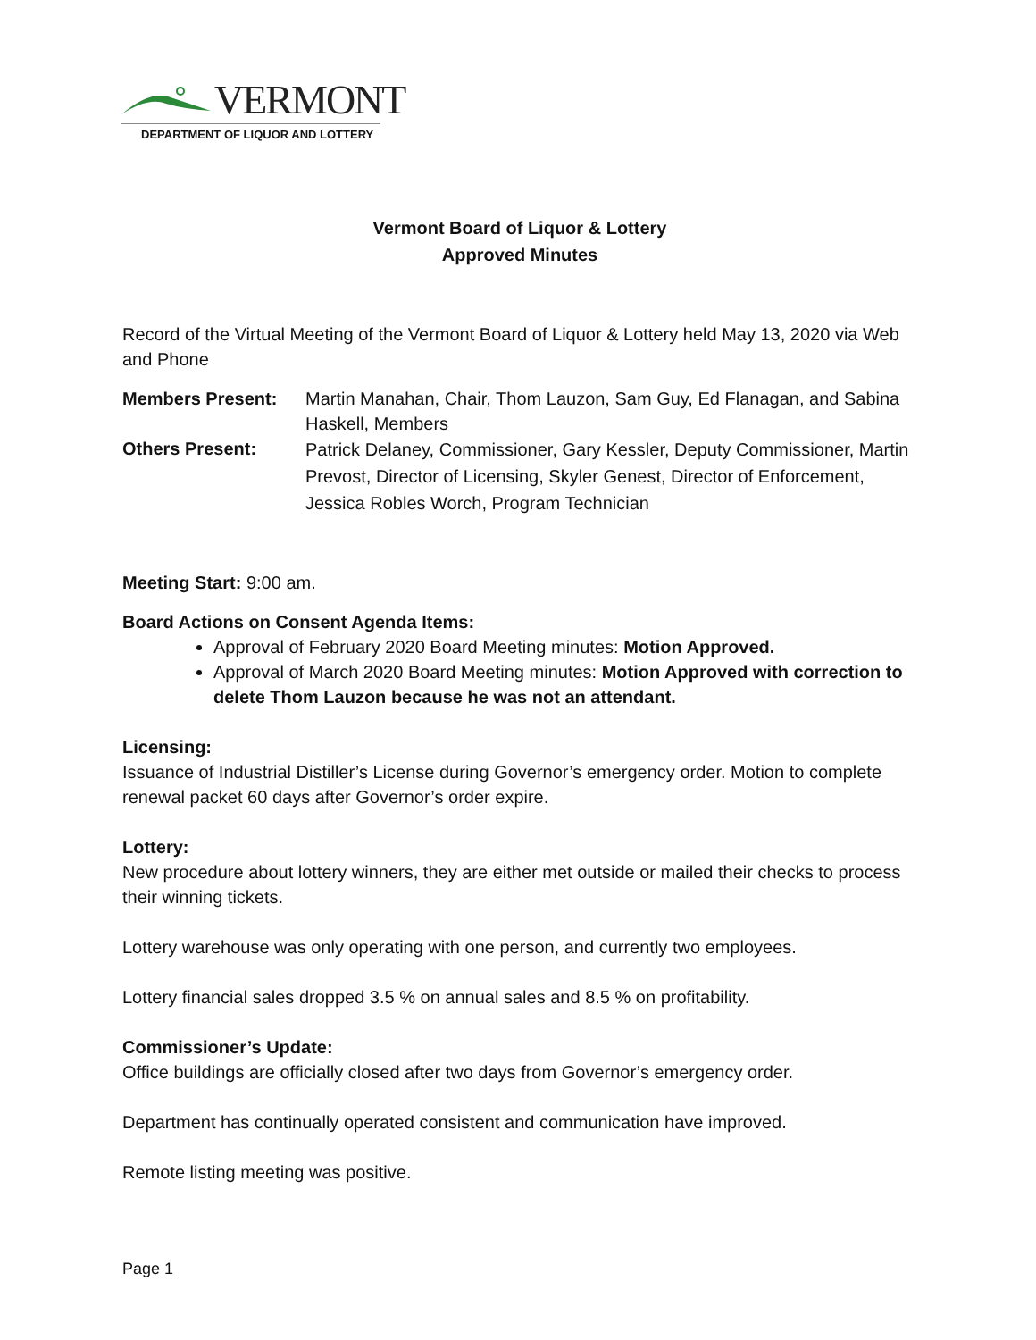VERMONT
DEPARTMENT OF LIQUOR AND LOTTERY
Vermont Board of Liquor & Lottery
Approved Minutes
Record of the Virtual Meeting of the Vermont Board of Liquor & Lottery held May 13, 2020 via Web and Phone
Members Present: Martin Manahan, Chair, Thom Lauzon, Sam Guy, Ed Flanagan, and Sabina Haskell, Members
Others Present:
Patrick Delaney, Commissioner, Gary Kessler, Deputy Commissioner, Martin Prevost, Director of Licensing, Skyler Genest, Director of Enforcement, Jessica Robles Worch, Program Technician
Meeting Start: 9:00 am.
Board Actions on Consent Agenda Items:
Approval of February 2020 Board Meeting minutes: Motion Approved.
Approval of March 2020 Board Meeting minutes: Motion Approved with correction to delete Thom Lauzon because he was not an attendant.
Licensing:
Issuance of Industrial Distiller’s License during Governor’s emergency order. Motion to complete renewal packet 60 days after Governor’s order expire.
Lottery:
New procedure about lottery winners, they are either met outside or mailed their checks to process their winning tickets.
Lottery warehouse was only operating with one person, and currently two employees.
Lottery financial sales dropped 3.5 % on annual sales and 8.5 % on profitability.
Commissioner’s Update:
Office buildings are officially closed after two days from Governor’s emergency order.
Department has continually operated consistent and communication have improved.
Remote listing meeting was positive.
Page 1